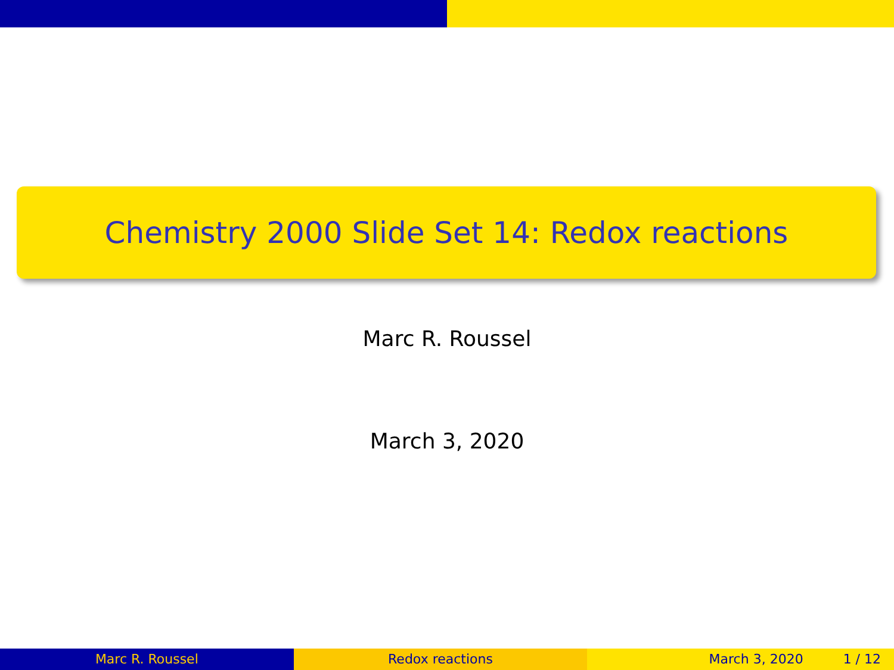Chemistry 2000 Slide Set 14: Redox reactions
Marc R. Roussel
March 3, 2020
Marc R. Roussel Redox reactions March 3, 2020 1 / 12